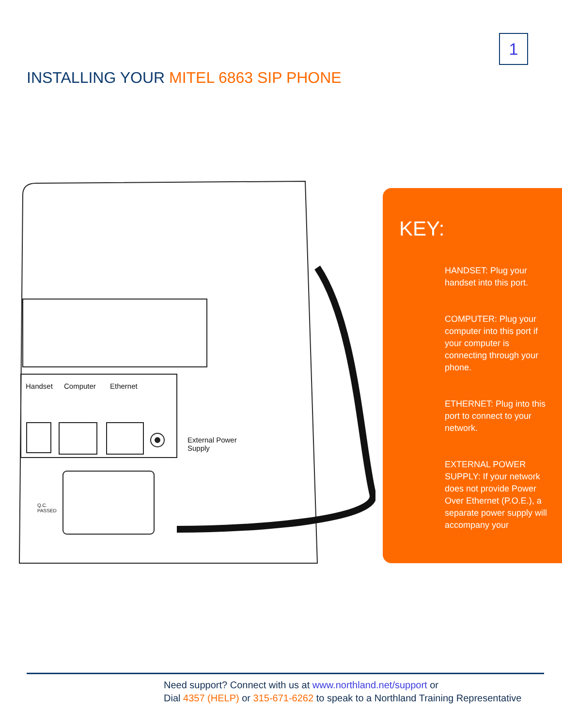1
INSTALLING YOUR MITEL 6863 SIP PHONE
Handset Computer Ethernet
External Power
Supply
Q.C.
PASSED
KEY:
HANDSET: Plug your handset into this port.
COMPUTER: Plug your computer into this port if your computer is connecting through your phone.
ETHERNET: Plug into this port to connect to your network.
EXTERNAL POWER SUPPLY: If your network does not provide Power Over Ethernet (P.O.E.), a separate power supply will accompany your
Need support? Connect with us at www.northland.net/support or
Dial 4357 (HELP) or 315-671-6262 to speak to a Northland Training Representative